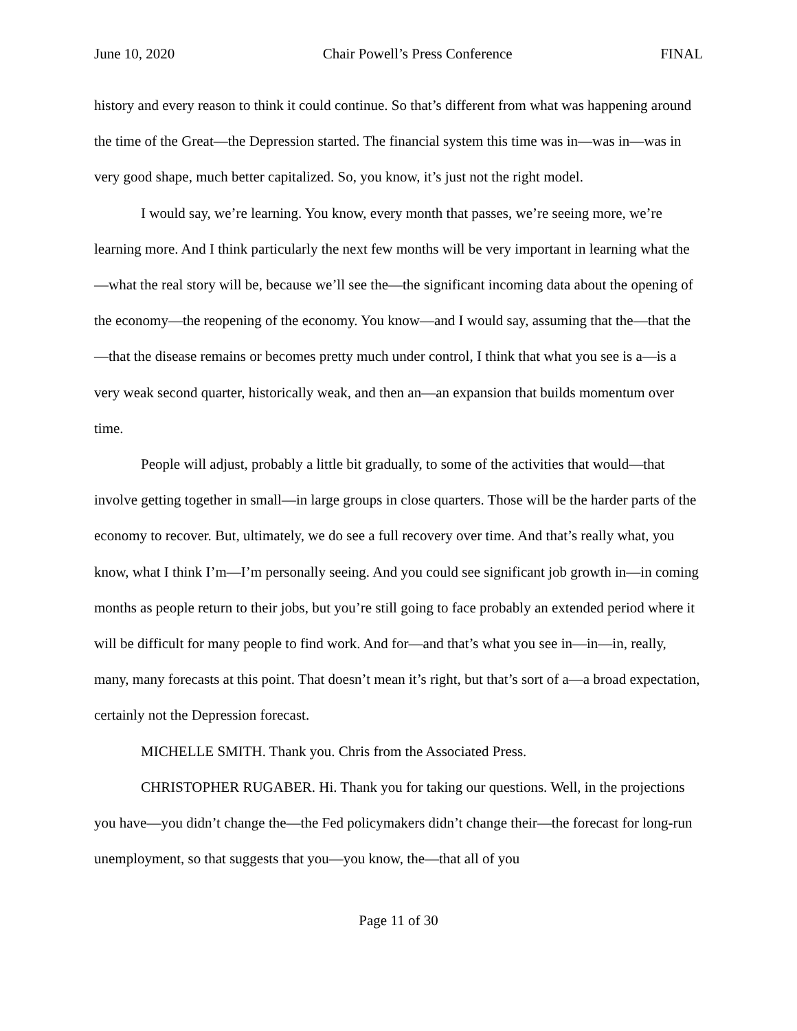June 10, 2020 Chair Powell’s Press Conference FINAL
history and every reason to think it could continue. So that’s different from what was happening around the time of the Great—the Depression started. The financial system this time was in—was in—was in very good shape, much better capitalized. So, you know, it’s just not the right model.
I would say, we’re learning. You know, every month that passes, we’re seeing more, we’re learning more. And I think particularly the next few months will be very important in learning what the—what the real story will be, because we’ll see the—the significant incoming data about the opening of the economy—the reopening of the economy. You know—and I would say, assuming that the—that the—that the disease remains or becomes pretty much under control, I think that what you see is a—is a very weak second quarter, historically weak, and then an—an expansion that builds momentum over time.
People will adjust, probably a little bit gradually, to some of the activities that would—that involve getting together in small—in large groups in close quarters. Those will be the harder parts of the economy to recover. But, ultimately, we do see a full recovery over time. And that’s really what, you know, what I think I’m—I’m personally seeing. And you could see significant job growth in—in coming months as people return to their jobs, but you’re still going to face probably an extended period where it will be difficult for many people to find work. And for—and that’s what you see in—in—in, really, many, many forecasts at this point. That doesn’t mean it’s right, but that’s sort of a—a broad expectation, certainly not the Depression forecast.
MICHELLE SMITH. Thank you. Chris from the Associated Press.
CHRISTOPHER RUGABER. Hi. Thank you for taking our questions. Well, in the projections you have—you didn’t change the—the Fed policymakers didn’t change their—the forecast for long-run unemployment, so that suggests that you—you know, the—that all of you
Page 11 of 30